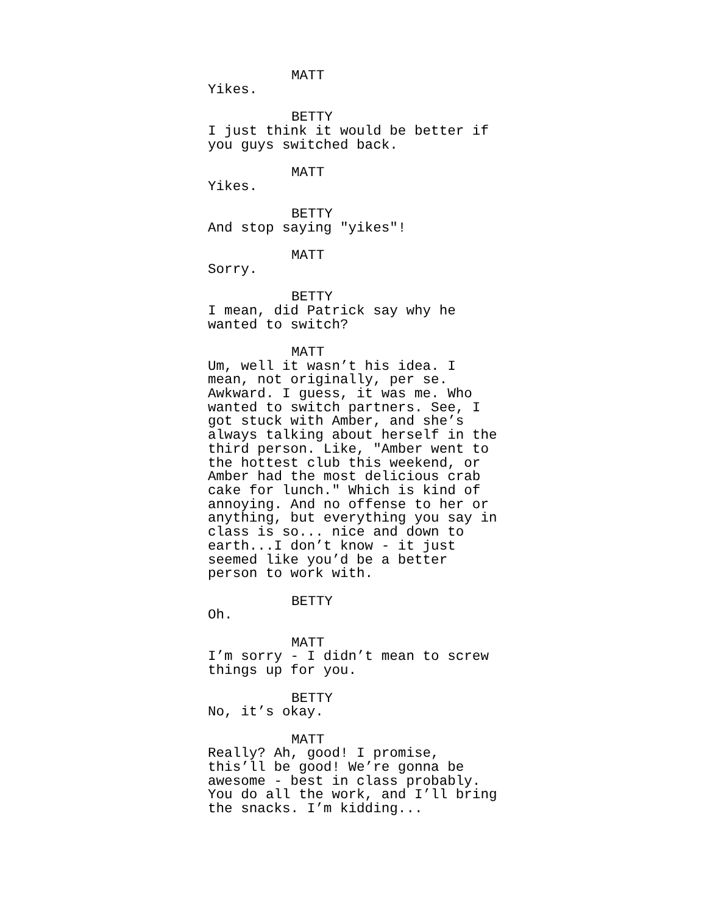MATT
Yikes.
BETTY
I just think it would be better if you guys switched back.
MATT
Yikes.
BETTY
And stop saying "yikes"!
MATT
Sorry.
BETTY
I mean, did Patrick say why he wanted to switch?
MATT
Um, well it wasn’t his idea. I mean, not originally, per se. Awkward. I guess, it was me. Who wanted to switch partners. See, I got stuck with Amber, and she’s always talking about herself in the third person. Like, "Amber went to the hottest club this weekend, or Amber had the most delicious crab cake for lunch." Which is kind of annoying. And no offense to her or anything, but everything you say in class is so... nice and down to earth...I don’t know - it just seemed like you’d be a better person to work with.
BETTY
Oh.
MATT
I’m sorry - I didn’t mean to screw things up for you.
BETTY
No, it’s okay.
MATT
Really? Ah, good! I promise, this’ll be good! We’re gonna be awesome - best in class probably. You do all the work, and I’ll bring the snacks. I’m kidding...